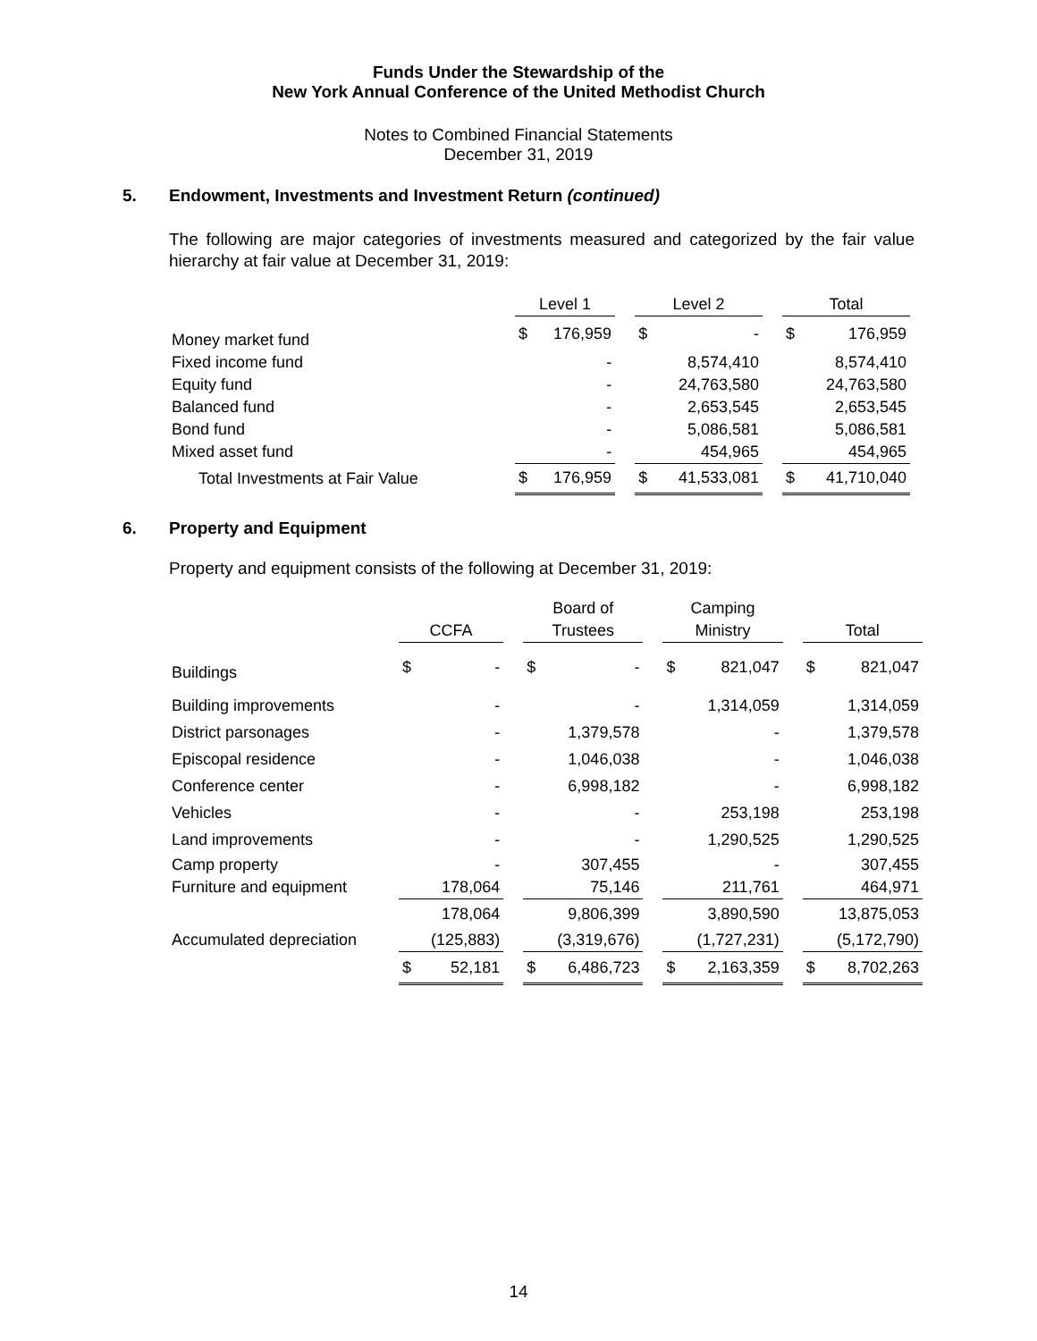Funds Under the Stewardship of the
New York Annual Conference of the United Methodist Church
Notes to Combined Financial Statements
December 31, 2019
5. Endowment, Investments and Investment Return (continued)
The following are major categories of investments measured and categorized by the fair value hierarchy at fair value at December 31, 2019:
| | Level 1 | | | Level 2 | | | Total | |
| --- | --- | --- | --- | --- | --- | --- | --- | --- |
| Money market fund | $ | 176,959 | | $ | - | | $ | 176,959 |
| Fixed income fund | | - | | | 8,574,410 | | | 8,574,410 |
| Equity fund | | - | | | 24,763,580 | | | 24,763,580 |
| Balanced fund | | - | | | 2,653,545 | | | 2,653,545 |
| Bond fund | | - | | | 5,086,581 | | | 5,086,581 |
| Mixed asset fund | | - | | | 454,965 | | | 454,965 |
| Total Investments at Fair Value | $ | 176,959 | | $ | 41,533,081 | | $ | 41,710,040 |
6. Property and Equipment
Property and equipment consists of the following at December 31, 2019:
| | | | | | Board of | | | Camping | | | | |
| --- | --- | --- | --- | --- | --- | --- | --- | --- | --- | --- | --- | --- |
| | | CCFA | | | Trustees | | | Ministry | | | Total | |
| Buildings | | $ | - | | $ | - | | $ | 821,047 | | $ | 821,047 |
| Building improvements | | | - | | | - | | | 1,314,059 | | | 1,314,059 |
| District parsonages | | | - | | | 1,379,578 | | | - | | | 1,379,578 |
| Episcopal residence | | | - | | | 1,046,038 | | | - | | | 1,046,038 |
| Conference center | | | - | | | 6,998,182 | | | - | | | 6,998,182 |
| Vehicles | | | - | | | - | | | 253,198 | | | 253,198 |
| Land improvements | | | - | | | - | | | 1,290,525 | | | 1,290,525 |
| Camp property | | | - | | | 307,455 | | | - | | | 307,455 |
| Furniture and equipment | | | 178,064 | | | 75,146 | | | 211,761 | | | 464,971 |
| | | | 178,064 | | | 9,806,399 | | | 3,890,590 | | | 13,875,053 |
| Accumulated depreciation | | | (125,883) | | | (3,319,676) | | | (1,727,231) | | | (5,172,790) |
| | | $ | 52,181 | | $ | 6,486,723 | | $ | 2,163,359 | | $ | 8,702,263 |
14